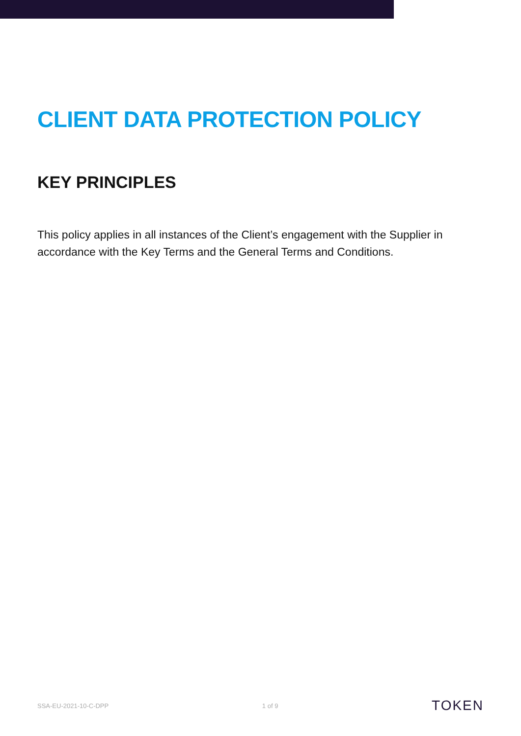CLIENT DATA PROTECTION POLICY
KEY PRINCIPLES
This policy applies in all instances of the Client’s engagement with the Supplier in accordance with the Key Terms and the General Terms and Conditions.
SSA-EU-2021-10-C-DPP 1 of 9 TOKEN